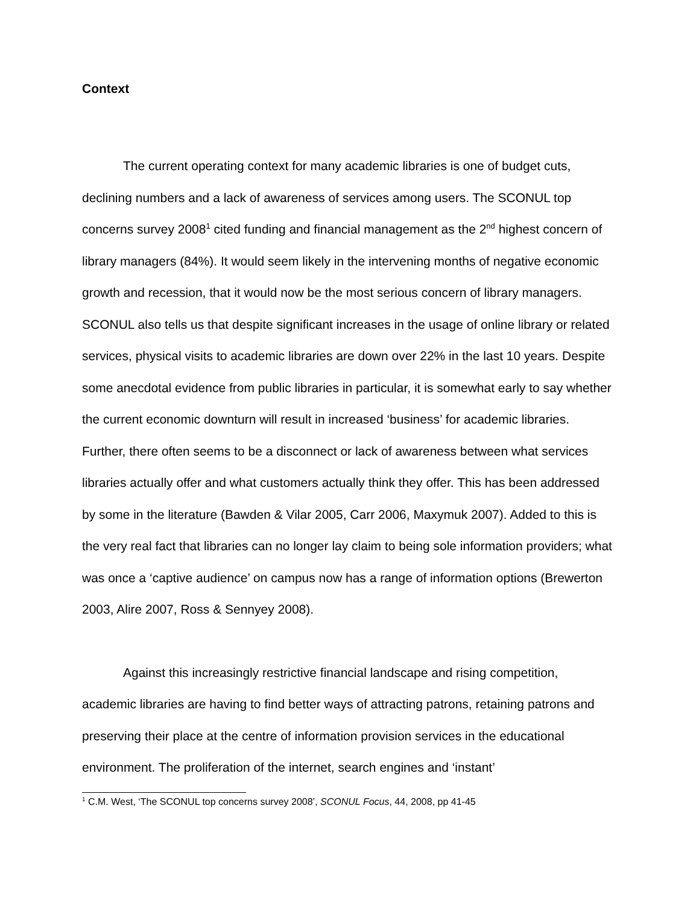Context
The current operating context for many academic libraries is one of budget cuts, declining numbers and a lack of awareness of services among users. The SCONUL top concerns survey 2008<sup>1</sup> cited funding and financial management as the 2<sup>nd</sup> highest concern of library managers (84%). It would seem likely in the intervening months of negative economic growth and recession, that it would now be the most serious concern of library managers. SCONUL also tells us that despite significant increases in the usage of online library or related services, physical visits to academic libraries are down over 22% in the last 10 years. Despite some anecdotal evidence from public libraries in particular, it is somewhat early to say whether the current economic downturn will result in increased ‘business’ for academic libraries. Further, there often seems to be a disconnect or lack of awareness between what services libraries actually offer and what customers actually think they offer. This has been addressed by some in the literature (Bawden & Vilar 2005, Carr 2006, Maxymuk 2007). Added to this is the very real fact that libraries can no longer lay claim to being sole information providers; what was once a ‘captive audience’ on campus now has a range of information options (Brewerton 2003, Alire 2007, Ross & Sennyey 2008).
Against this increasingly restrictive financial landscape and rising competition, academic libraries are having to find better ways of attracting patrons, retaining patrons and preserving their place at the centre of information provision services in the educational environment. The proliferation of the internet, search engines and ‘instant’
<sup>1</sup> C.M. West, ‘The SCONUL top concerns survey 2008’, SCONUL Focus, 44, 2008, pp 41-45